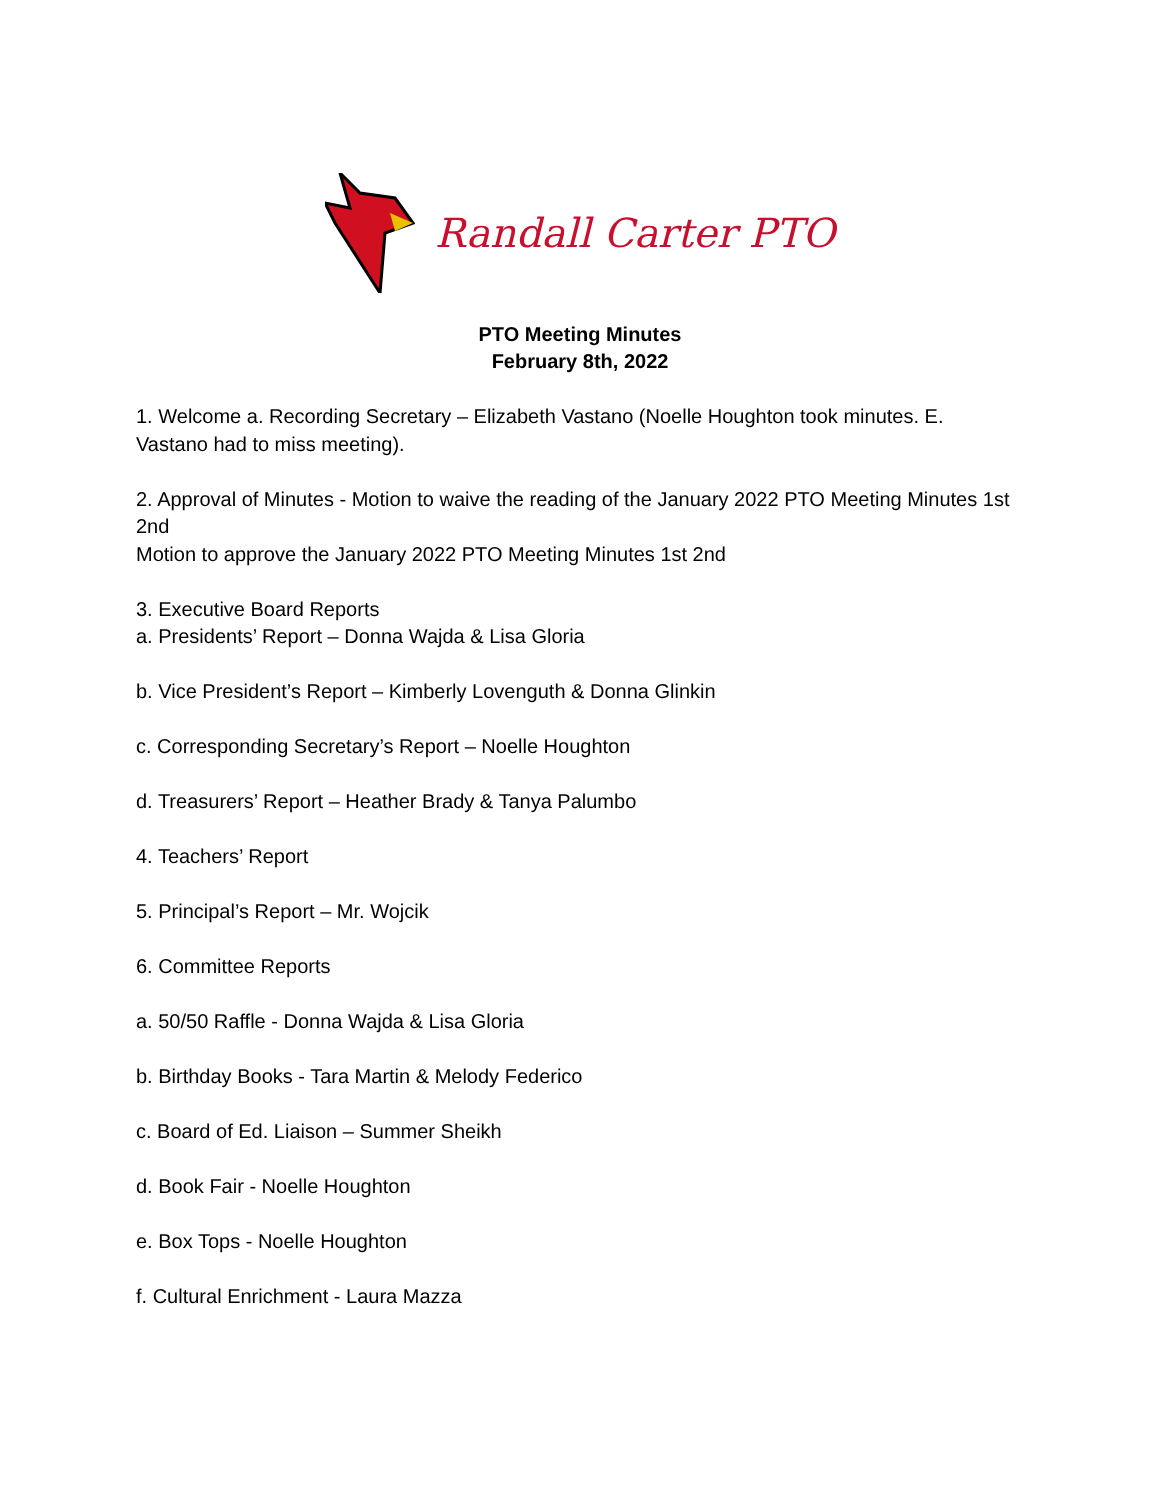Randall Carter PTO
PTO Meeting Minutes
February 8th, 2022
1. Welcome a. Recording Secretary – Elizabeth Vastano (Noelle Houghton took minutes. E. Vastano had to miss meeting).
2. Approval of Minutes - Motion to waive the reading of the January 2022 PTO Meeting Minutes 1st 2nd
Motion to approve the January 2022 PTO Meeting Minutes 1st 2nd
3. Executive Board Reports
a. Presidents’ Report – Donna Wajda & Lisa Gloria
b. Vice President’s Report – Kimberly Lovenguth & Donna Glinkin
c. Corresponding Secretary’s Report – Noelle Houghton
d. Treasurers’ Report – Heather Brady & Tanya Palumbo
4. Teachers’ Report
5. Principal’s Report – Mr. Wojcik
6. Committee Reports
a. 50/50 Raffle - Donna Wajda & Lisa Gloria
b. Birthday Books - Tara Martin & Melody Federico
c. Board of Ed. Liaison – Summer Sheikh
d. Book Fair - Noelle Houghton
e. Box Tops - Noelle Houghton
f. Cultural Enrichment - Laura Mazza